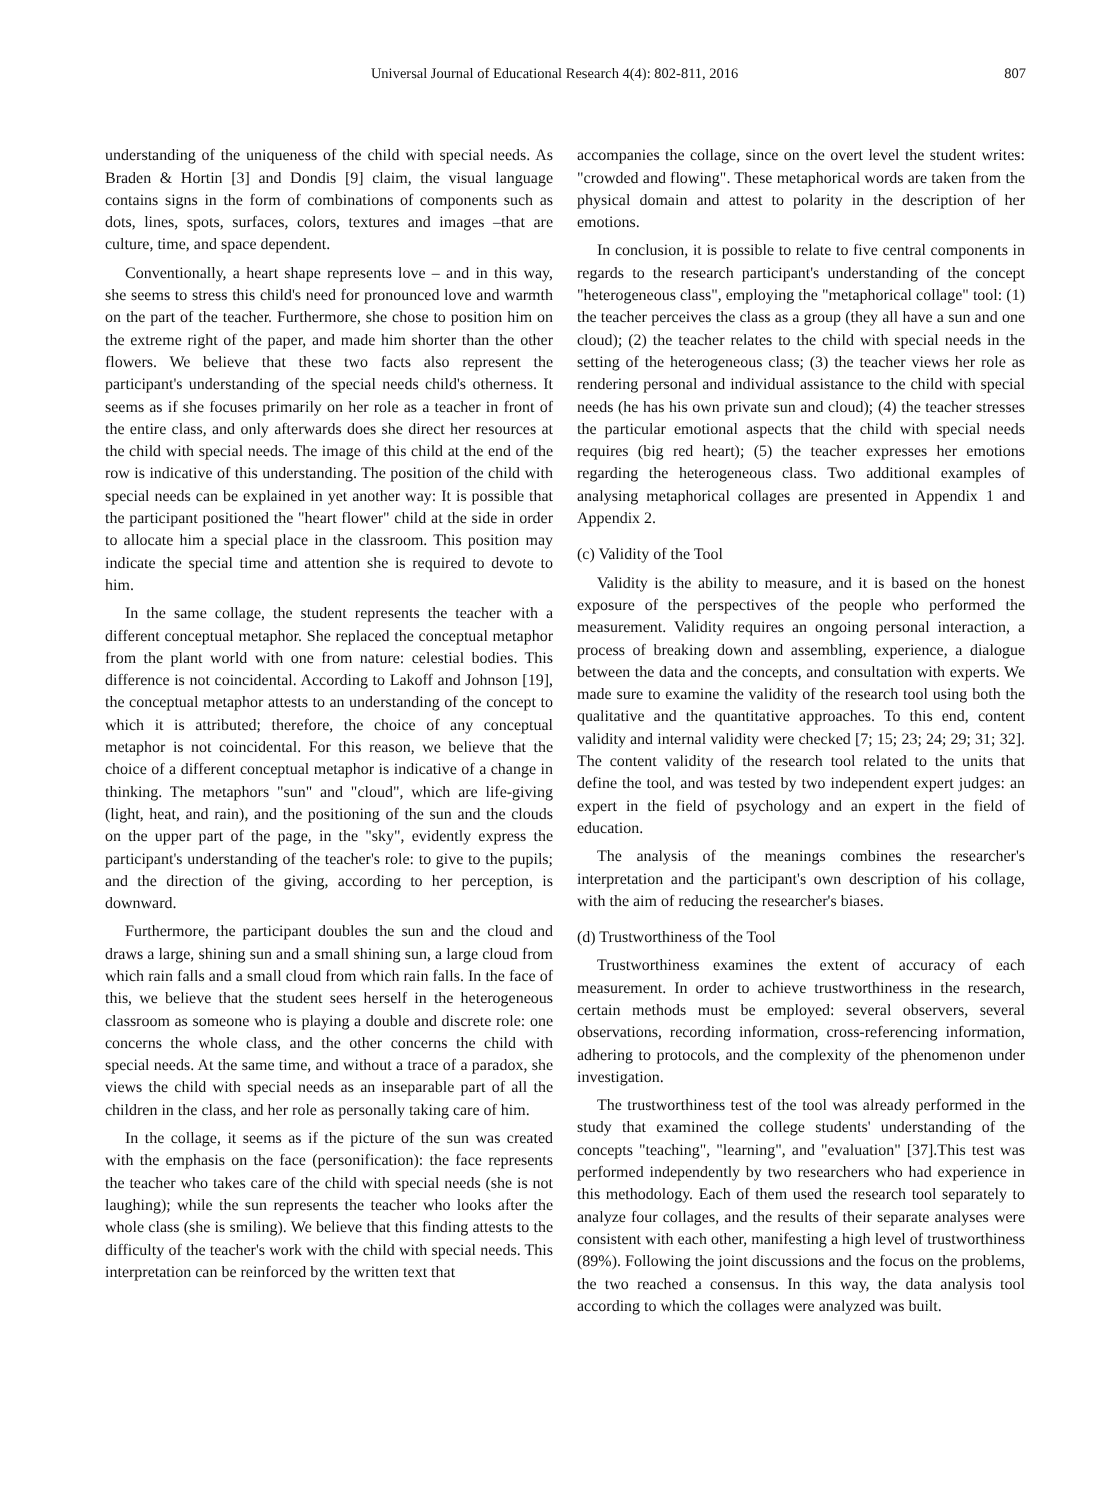Universal Journal of Educational Research 4(4): 802-811, 2016 807
understanding of the uniqueness of the child with special needs. As Braden & Hortin [3] and Dondis [9] claim, the visual language contains signs in the form of combinations of components such as dots, lines, spots, surfaces, colors, textures and images –that are culture, time, and space dependent.
Conventionally, a heart shape represents love – and in this way, she seems to stress this child's need for pronounced love and warmth on the part of the teacher. Furthermore, she chose to position him on the extreme right of the paper, and made him shorter than the other flowers. We believe that these two facts also represent the participant's understanding of the special needs child's otherness. It seems as if she focuses primarily on her role as a teacher in front of the entire class, and only afterwards does she direct her resources at the child with special needs. The image of this child at the end of the row is indicative of this understanding. The position of the child with special needs can be explained in yet another way: It is possible that the participant positioned the "heart flower" child at the side in order to allocate him a special place in the classroom. This position may indicate the special time and attention she is required to devote to him.
In the same collage, the student represents the teacher with a different conceptual metaphor. She replaced the conceptual metaphor from the plant world with one from nature: celestial bodies. This difference is not coincidental. According to Lakoff and Johnson [19], the conceptual metaphor attests to an understanding of the concept to which it is attributed; therefore, the choice of any conceptual metaphor is not coincidental. For this reason, we believe that the choice of a different conceptual metaphor is indicative of a change in thinking. The metaphors "sun" and "cloud", which are life-giving (light, heat, and rain), and the positioning of the sun and the clouds on the upper part of the page, in the "sky", evidently express the participant's understanding of the teacher's role: to give to the pupils; and the direction of the giving, according to her perception, is downward.
Furthermore, the participant doubles the sun and the cloud and draws a large, shining sun and a small shining sun, a large cloud from which rain falls and a small cloud from which rain falls. In the face of this, we believe that the student sees herself in the heterogeneous classroom as someone who is playing a double and discrete role: one concerns the whole class, and the other concerns the child with special needs. At the same time, and without a trace of a paradox, she views the child with special needs as an inseparable part of all the children in the class, and her role as personally taking care of him.
In the collage, it seems as if the picture of the sun was created with the emphasis on the face (personification): the face represents the teacher who takes care of the child with special needs (she is not laughing); while the sun represents the teacher who looks after the whole class (she is smiling). We believe that this finding attests to the difficulty of the teacher's work with the child with special needs. This interpretation can be reinforced by the written text that
accompanies the collage, since on the overt level the student writes: "crowded and flowing". These metaphorical words are taken from the physical domain and attest to polarity in the description of her emotions.
In conclusion, it is possible to relate to five central components in regards to the research participant's understanding of the concept "heterogeneous class", employing the "metaphorical collage" tool: (1) the teacher perceives the class as a group (they all have a sun and one cloud); (2) the teacher relates to the child with special needs in the setting of the heterogeneous class; (3) the teacher views her role as rendering personal and individual assistance to the child with special needs (he has his own private sun and cloud); (4) the teacher stresses the particular emotional aspects that the child with special needs requires (big red heart); (5) the teacher expresses her emotions regarding the heterogeneous class. Two additional examples of analysing metaphorical collages are presented in Appendix 1 and Appendix 2.
(c) Validity of the Tool
Validity is the ability to measure, and it is based on the honest exposure of the perspectives of the people who performed the measurement. Validity requires an ongoing personal interaction, a process of breaking down and assembling, experience, a dialogue between the data and the concepts, and consultation with experts. We made sure to examine the validity of the research tool using both the qualitative and the quantitative approaches. To this end, content validity and internal validity were checked [7; 15; 23; 24; 29; 31; 32]. The content validity of the research tool related to the units that define the tool, and was tested by two independent expert judges: an expert in the field of psychology and an expert in the field of education.
The analysis of the meanings combines the researcher's interpretation and the participant's own description of his collage, with the aim of reducing the researcher's biases.
(d) Trustworthiness of the Tool
Trustworthiness examines the extent of accuracy of each measurement. In order to achieve trustworthiness in the research, certain methods must be employed: several observers, several observations, recording information, cross-referencing information, adhering to protocols, and the complexity of the phenomenon under investigation.
The trustworthiness test of the tool was already performed in the study that examined the college students' understanding of the concepts "teaching", "learning", and "evaluation" [37].This test was performed independently by two researchers who had experience in this methodology. Each of them used the research tool separately to analyze four collages, and the results of their separate analyses were consistent with each other, manifesting a high level of trustworthiness (89%). Following the joint discussions and the focus on the problems, the two reached a consensus. In this way, the data analysis tool according to which the collages were analyzed was built.